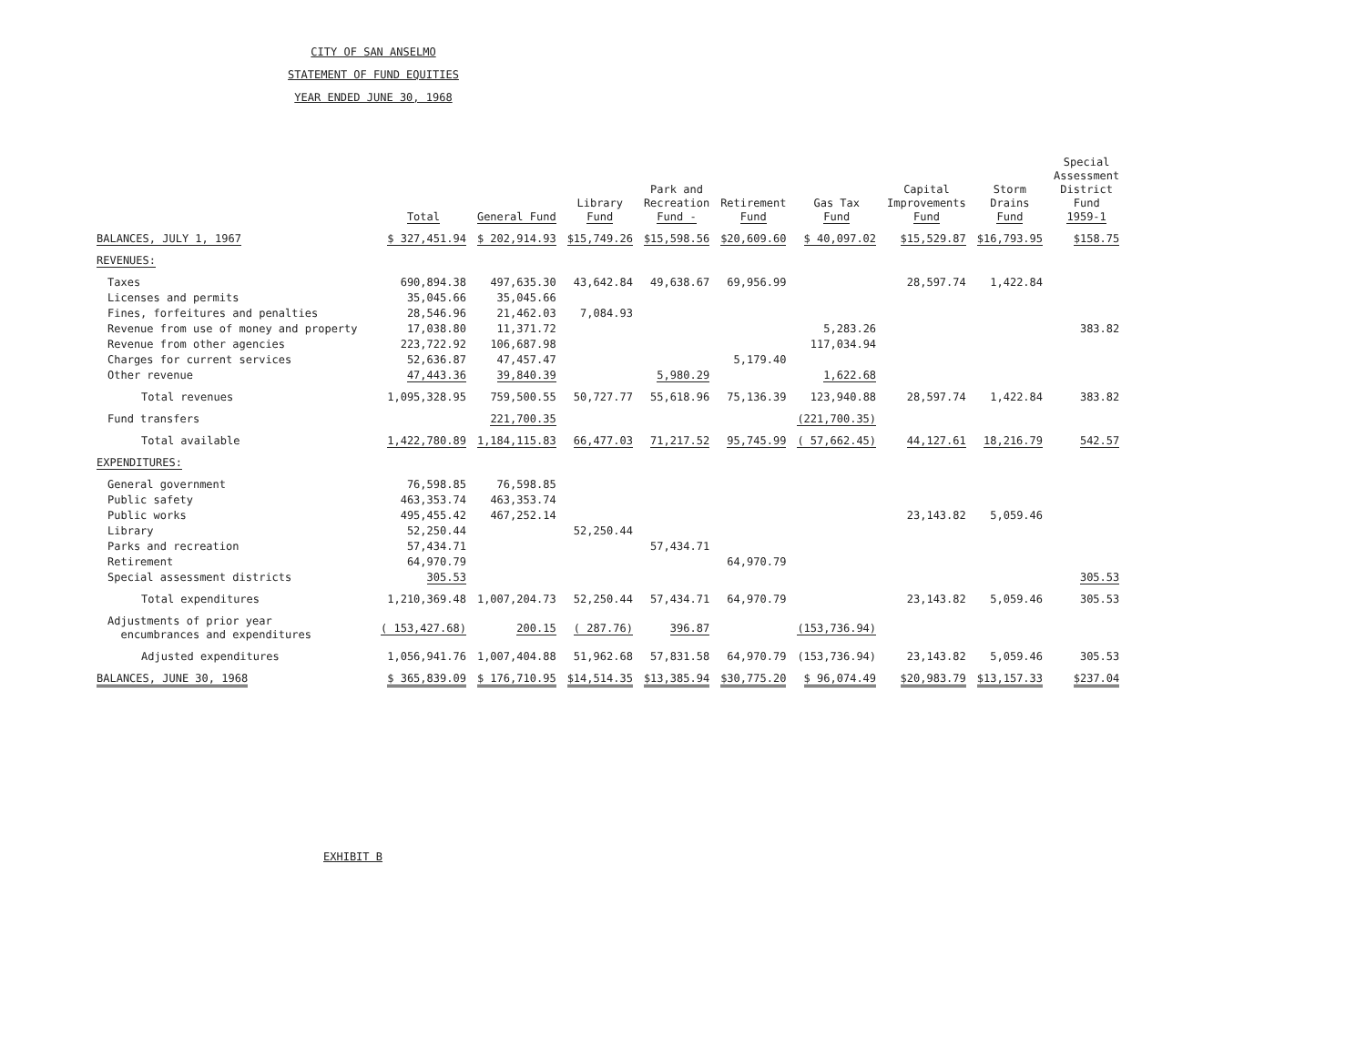CITY OF SAN ANSELMO
STATEMENT OF FUND EQUITIES
YEAR ENDED JUNE 30, 1968
| | Total | General Fund | Library Fund | Park and Recreation Fund - | Retirement Fund | Gas Tax Fund | Capital Improvements Fund | Storm Drains Fund | Special Assessment District Fund 1959-1 |
| --- | --- | --- | --- | --- | --- | --- | --- | --- | --- |
| BALANCES, JULY 1, 1967 | $ 327,451.94 | $ 202,914.93 | $15,749.26 | $15,598.56 | $20,609.60 | $ 40,097.02 | $15,529.87 | $16,793.95 | $158.75 |
| REVENUES: | | | | | | | | | |
| Taxes | 690,894.38 | 497,635.30 | 43,642.84 | 49,638.67 | 69,956.99 | | 28,597.74 | 1,422.84 | |
| Licenses and permits | 35,045.66 | 35,045.66 | | | | | | | |
| Fines, forfeitures and penalties | 28,546.96 | 21,462.03 | 7,084.93 | | | | | | |
| Revenue from use of money and property | 17,038.80 | 11,371.72 | | | | 5,283.26 | | | 383.82 |
| Revenue from other agencies | 223,722.92 | 106,687.98 | | | | 117,034.94 | | | |
| Charges for current services | 52,636.87 | 47,457.47 | | | 5,179.40 | | | | |
| Other revenue | 47,443.36 | 39,840.39 | | 5,980.29 | | 1,622.68 | | | |
| Total revenues | 1,095,328.95 | 759,500.55 | 50,727.77 | 55,618.96 | 75,136.39 | 123,940.88 | 28,597.74 | 1,422.84 | 383.82 |
| Fund transfers | | 221,700.35 | | | | (221,700.35) | | | |
| Total available | 1,422,780.89 | 1,184,115.83 | 66,477.03 | 71,217.52 | 95,745.99 | ( 57,662.45) | 44,127.61 | 18,216.79 | 542.57 |
| EXPENDITURES: | | | | | | | | | |
| General government | 76,598.85 | 76,598.85 | | | | | | | |
| Public safety | 463,353.74 | 463,353.74 | | | | | | | |
| Public works | 495,455.42 | 467,252.14 | | | | | 23,143.82 | 5,059.46 | |
| Library | 52,250.44 | | 52,250.44 | | | | | | |
| Parks and recreation | 57,434.71 | | | 57,434.71 | | | | | |
| Retirement | 64,970.79 | | | | 64,970.79 | | | | |
| Special assessment districts | 305.53 | | | | | | | | 305.53 |
| Total expenditures | 1,210,369.48 | 1,007,204.73 | 52,250.44 | 57,434.71 | 64,970.79 | | 23,143.82 | 5,059.46 | 305.53 |
| Adjustments of prior year encumbrances and expenditures | ( 153,427.68) | 200.15 | ( 287.76) | 396.87 | | (153,736.94) | | | |
| Adjusted expenditures | 1,056,941.76 | 1,007,404.88 | 51,962.68 | 57,831.58 | 64,970.79 | (153,736.94) | 23,143.82 | 5,059.46 | 305.53 |
| BALANCES, JUNE 30, 1968 | $ 365,839.09 | $ 176,710.95 | $14,514.35 | $13,385.94 | $30,775.20 | $ 96,074.49 | $20,983.79 | $13,157.33 | $237.04 |
EXHIBIT B